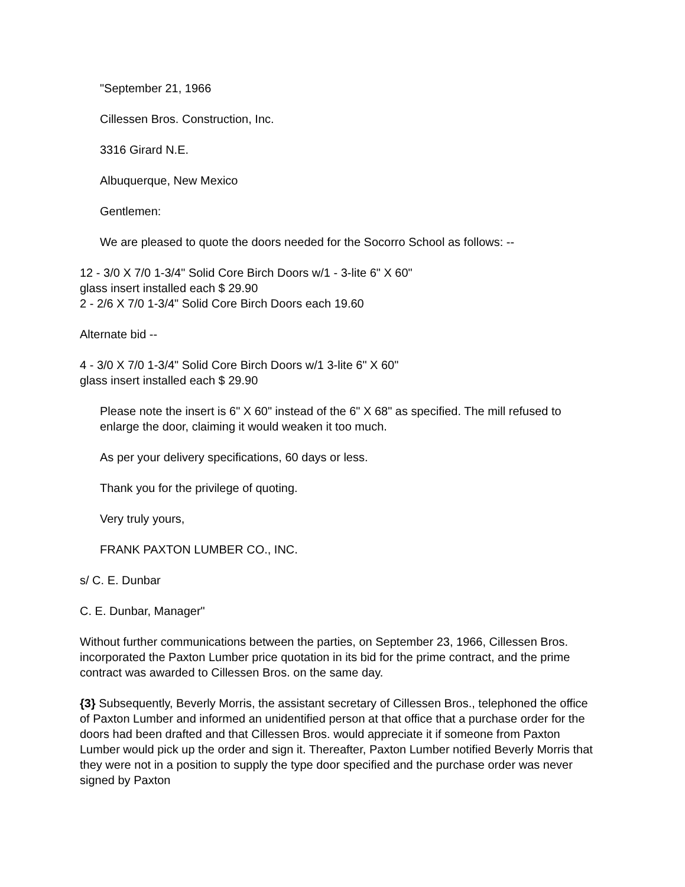"September 21, 1966
Cillessen Bros. Construction, Inc.
3316 Girard N.E.
Albuquerque, New Mexico
Gentlemen:
We are pleased to quote the doors needed for the Socorro School as follows: --
12 - 3/0 X 7/0 1-3/4" Solid Core Birch Doors w/1 - 3-lite 6" X 60"
glass insert installed each $ 29.90
2 - 2/6 X 7/0 1-3/4" Solid Core Birch Doors each 19.60
Alternate bid --
4 - 3/0 X 7/0 1-3/4" Solid Core Birch Doors w/1 3-lite 6" X 60"
glass insert installed each $ 29.90
Please note the insert is 6" X 60" instead of the 6" X 68" as specified. The mill refused to enlarge the door, claiming it would weaken it too much.
As per your delivery specifications, 60 days or less.
Thank you for the privilege of quoting.
Very truly yours,
FRANK PAXTON LUMBER CO., INC.
s/ C. E. Dunbar
C. E. Dunbar, Manager"
Without further communications between the parties, on September 23, 1966, Cillessen Bros. incorporated the Paxton Lumber price quotation in its bid for the prime contract, and the prime contract was awarded to Cillessen Bros. on the same day.
{3} Subsequently, Beverly Morris, the assistant secretary of Cillessen Bros., telephoned the office of Paxton Lumber and informed an unidentified person at that office that a purchase order for the doors had been drafted and that Cillessen Bros. would appreciate it if someone from Paxton Lumber would pick up the order and sign it. Thereafter, Paxton Lumber notified Beverly Morris that they were not in a position to supply the type door specified and the purchase order was never signed by Paxton